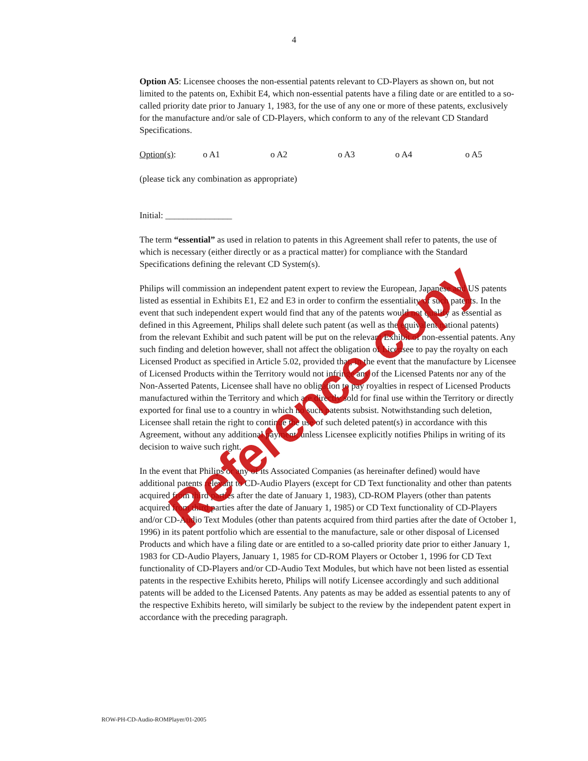4
Option A5: Licensee chooses the non-essential patents relevant to CD-Players as shown on, but not limited to the patents on, Exhibit E4, which non-essential patents have a filing date or are entitled to a so-called priority date prior to January 1, 1983, for the use of any one or more of these patents, exclusively for the manufacture and/or sale of CD-Players, which conform to any of the relevant CD Standard Specifications.
Option(s): o A1 o A2 o A3 o A4 o A5
(please tick any combination as appropriate)
Initial: _______________
The term “essential” as used in relation to patents in this Agreement shall refer to patents, the use of which is necessary (either directly or as a practical matter) for compliance with the Standard Specifications defining the relevant CD System(s).
Philips will commission an independent patent expert to review the European, Japanese and US patents listed as essential in Exhibits E1, E2 and E3 in order to confirm the essentiality of such patents. In the event that such independent expert would find that any of the patents would not qualify as essential as defined in this Agreement, Philips shall delete such patent (as well as the equivalent national patents) from the relevant Exhibit and such patent will be put on the relevant Exhibit of non-essential patents. Any such finding and deletion however, shall not affect the obligation of Licensee to pay the royalty on each Licensed Product as specified in Article 5.02, provided that, in the event that the manufacture by Licensee of Licensed Products within the Territory would not infringe any of the Licensed Patents nor any of the Non-Asserted Patents, Licensee shall have no obligation to pay royalties in respect of Licensed Products manufactured within the Territory and which are directly sold for final use within the Territory or directly exported for final use to a country in which no such patents subsist. Notwithstanding such deletion, Licensee shall retain the right to continue the use of such deleted patent(s) in accordance with this Agreement, without any additional payment, unless Licensee explicitly notifies Philips in writing of its decision to waive such right.
In the event that Philips or any of its Associated Companies (as hereinafter defined) would have additional patents relevant to CD-Audio Players (except for CD Text functionality and other than patents acquired from third parties after the date of January 1, 1983), CD-ROM Players (other than patents acquired from third parties after the date of January 1, 1985) or CD Text functionality of CD-Players and/or CD-Audio Text Modules (other than patents acquired from third parties after the date of October 1, 1996) in its patent portfolio which are essential to the manufacture, sale or other disposal of Licensed Products and which have a filing date or are entitled to a so-called priority date prior to either January 1, 1983 for CD-Audio Players, January 1, 1985 for CD-ROM Players or October 1, 1996 for CD Text functionality of CD-Players and/or CD-Audio Text Modules, but which have not been listed as essential patents in the respective Exhibits hereto, Philips will notify Licensee accordingly and such additional patents will be added to the Licensed Patents. Any patents as may be added as essential patents to any of the respective Exhibits hereto, will similarly be subject to the review by the independent patent expert in accordance with the preceding paragraph.
ROW-PH-CD-Audio-ROMPlayer/01-2005
Reference copy